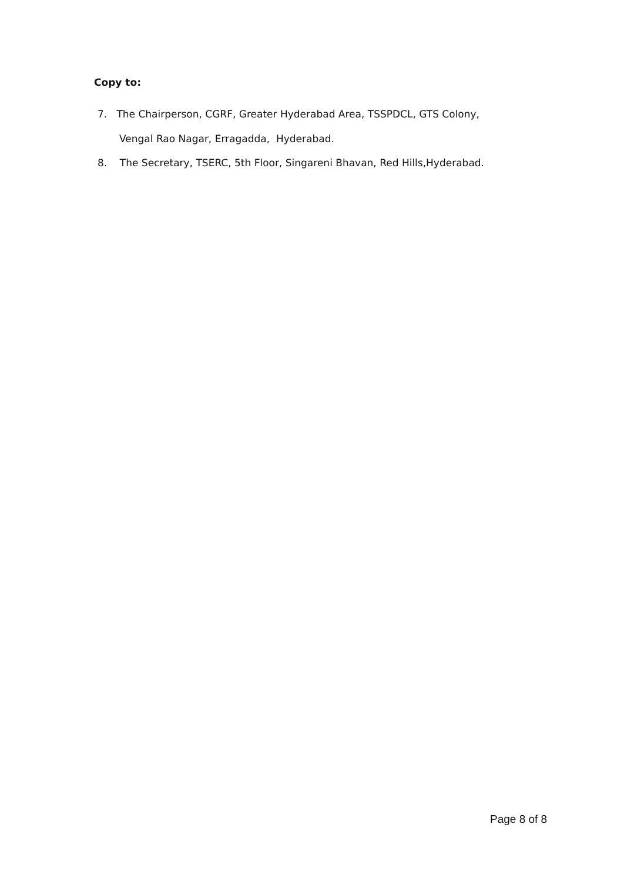Copy to:
7. The Chairperson, CGRF, Greater Hyderabad Area, TSSPDCL, GTS Colony,
Vengal Rao Nagar, Erragadda, Hyderabad.
8. The Secretary, TSERC, 5th Floor, Singareni Bhavan, Red Hills,Hyderabad.
Page 8 of 8